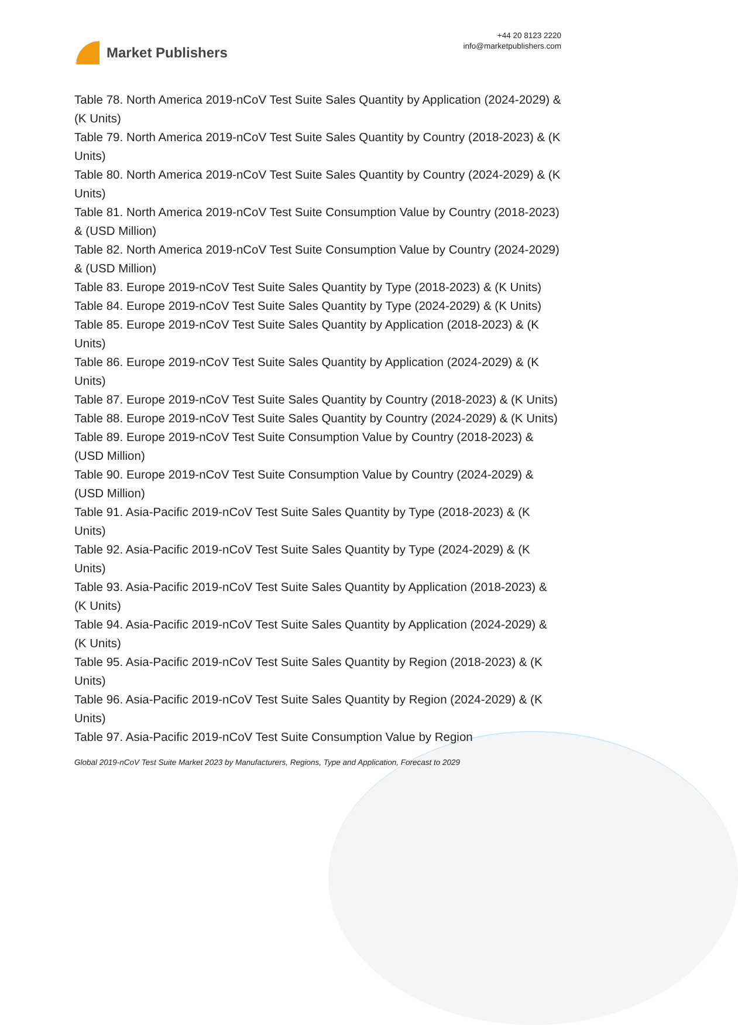Market Publishers
+44 20 8123 2220
info@marketpublishers.com
Table 78. North America 2019-nCoV Test Suite Sales Quantity by Application (2024-2029) & (K Units)
Table 79. North America 2019-nCoV Test Suite Sales Quantity by Country (2018-2023) & (K Units)
Table 80. North America 2019-nCoV Test Suite Sales Quantity by Country (2024-2029) & (K Units)
Table 81. North America 2019-nCoV Test Suite Consumption Value by Country (2018-2023) & (USD Million)
Table 82. North America 2019-nCoV Test Suite Consumption Value by Country (2024-2029) & (USD Million)
Table 83. Europe 2019-nCoV Test Suite Sales Quantity by Type (2018-2023) & (K Units)
Table 84. Europe 2019-nCoV Test Suite Sales Quantity by Type (2024-2029) & (K Units)
Table 85. Europe 2019-nCoV Test Suite Sales Quantity by Application (2018-2023) & (K Units)
Table 86. Europe 2019-nCoV Test Suite Sales Quantity by Application (2024-2029) & (K Units)
Table 87. Europe 2019-nCoV Test Suite Sales Quantity by Country (2018-2023) & (K Units)
Table 88. Europe 2019-nCoV Test Suite Sales Quantity by Country (2024-2029) & (K Units)
Table 89. Europe 2019-nCoV Test Suite Consumption Value by Country (2018-2023) & (USD Million)
Table 90. Europe 2019-nCoV Test Suite Consumption Value by Country (2024-2029) & (USD Million)
Table 91. Asia-Pacific 2019-nCoV Test Suite Sales Quantity by Type (2018-2023) & (K Units)
Table 92. Asia-Pacific 2019-nCoV Test Suite Sales Quantity by Type (2024-2029) & (K Units)
Table 93. Asia-Pacific 2019-nCoV Test Suite Sales Quantity by Application (2018-2023) & (K Units)
Table 94. Asia-Pacific 2019-nCoV Test Suite Sales Quantity by Application (2024-2029) & (K Units)
Table 95. Asia-Pacific 2019-nCoV Test Suite Sales Quantity by Region (2018-2023) & (K Units)
Table 96. Asia-Pacific 2019-nCoV Test Suite Sales Quantity by Region (2024-2029) & (K Units)
Table 97. Asia-Pacific 2019-nCoV Test Suite Consumption Value by Region
Global 2019-nCoV Test Suite Market 2023 by Manufacturers, Regions, Type and Application, Forecast to 2029